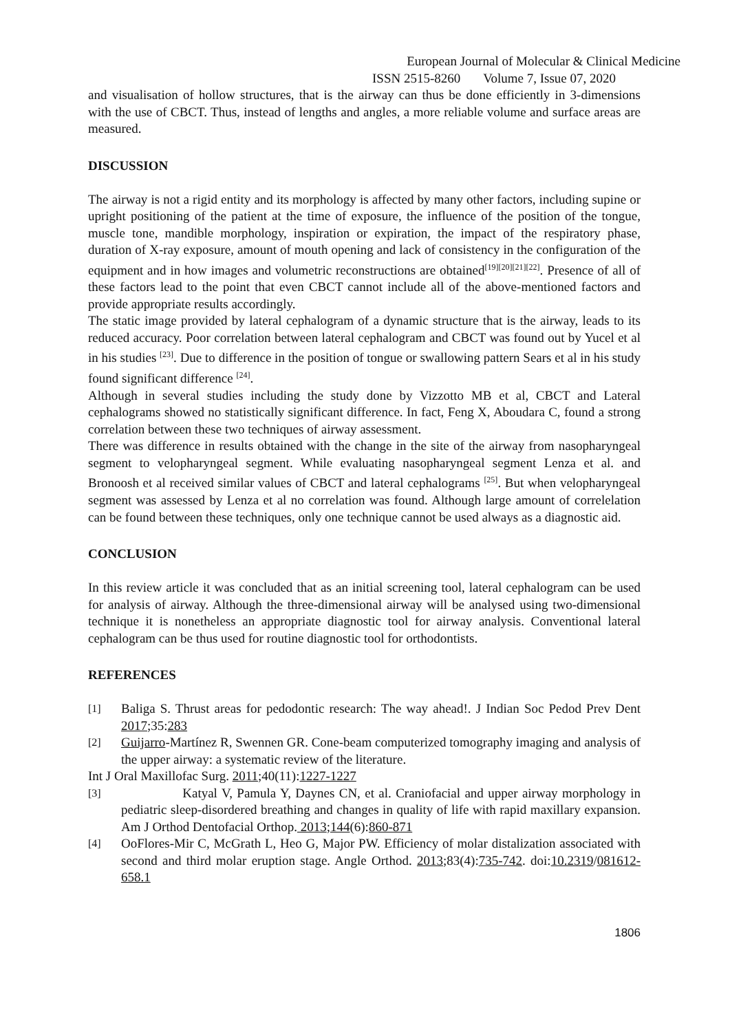European Journal of Molecular & Clinical Medicine
ISSN 2515-8260 Volume 7, Issue 07, 2020
and visualisation of hollow structures, that is the airway can thus be done efficiently in 3-dimensions with the use of CBCT. Thus, instead of lengths and angles, a more reliable volume and surface areas are measured.
DISCUSSION
The airway is not a rigid entity and its morphology is affected by many other factors, including supine or upright positioning of the patient at the time of exposure, the influence of the position of the tongue, muscle tone, mandible morphology, inspiration or expiration, the impact of the respiratory phase, duration of X-ray exposure, amount of mouth opening and lack of consistency in the configuration of the equipment and in how images and volumetric reconstructions are obtained<sup>[19][20][21][22]</sup>. Presence of all of these factors lead to the point that even CBCT cannot include all of the above-mentioned factors and provide appropriate results accordingly.
The static image provided by lateral cephalogram of a dynamic structure that is the airway, leads to its reduced accuracy. Poor correlation between lateral cephalogram and CBCT was found out by Yucel et al in his studies <sup>[23]</sup>. Due to difference in the position of tongue or swallowing pattern Sears et al in his study found significant difference <sup>[24]</sup>.
Although in several studies including the study done by Vizzotto MB et al, CBCT and Lateral cephalograms showed no statistically significant difference. In fact, Feng X, Aboudara C, found a strong correlation between these two techniques of airway assessment.
There was difference in results obtained with the change in the site of the airway from nasopharyngeal segment to velopharyngeal segment. While evaluating nasopharyngeal segment Lenza et al. and Bronoosh et al received similar values of CBCT and lateral cephalograms <sup>[25]</sup>. But when velopharyngeal segment was assessed by Lenza et al no correlation was found. Although large amount of correlelation can be found between these techniques, only one technique cannot be used always as a diagnostic aid.
CONCLUSION
In this review article it was concluded that as an initial screening tool, lateral cephalogram can be used for analysis of airway. Although the three-dimensional airway will be analysed using two-dimensional technique it is nonetheless an appropriate diagnostic tool for airway analysis. Conventional lateral cephalogram can be thus used for routine diagnostic tool for orthodontists.
REFERENCES
[1] Baliga S. Thrust areas for pedodontic research: The way ahead!. J Indian Soc Pedod Prev Dent 2017;35:283
[2] Guijarro-Martínez R, Swennen GR. Cone-beam computerized tomography imaging and analysis of the upper airway: a systematic review of the literature.
Int J Oral Maxillofac Surg. 2011;40(11):1227-1227
[3] Katyal V, Pamula Y, Daynes CN, et al. Craniofacial and upper airway morphology in pediatric sleep-disordered breathing and changes in quality of life with rapid maxillary expansion. Am J Orthod Dentofacial Orthop. 2013;144(6):860-871
[4] OoFlores-Mir C, McGrath L, Heo G, Major PW. Efficiency of molar distalization associated with second and third molar eruption stage. Angle Orthod. 2013;83(4):735-742. doi:10.2319/081612-658.1
1806